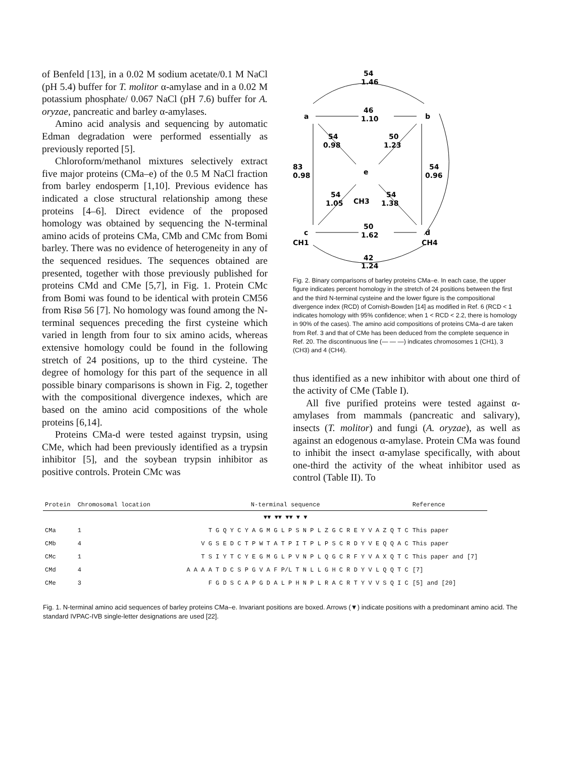of Benfeld [13], in a 0.02 M sodium acetate/0.1 M NaCl (pH 5.4) buffer for T. molitor α-amylase and in a 0.02 M potassium phosphate/ 0.067 NaCl (pH 7.6) buffer for A. oryzae, pancreatic and barley α-amylases.
Amino acid analysis and sequencing by automatic Edman degradation were performed essentially as previously reported [5].
Chloroform/methanol mixtures selectively extract five major proteins (CMa–e) of the 0.5 M NaCl fraction from barley endosperm [1,10]. Previous evidence has indicated a close structural relationship among these proteins [4–6]. Direct evidence of the proposed homology was obtained by sequencing the N-terminal amino acids of proteins CMa, CMb and CMc from Bomi barley. There was no evidence of heterogeneity in any of the sequenced residues. The sequences obtained are presented, together with those previously published for proteins CMd and CMe [5,7], in Fig. 1. Protein CMc from Bomi was found to be identical with protein CM56 from Risø 56 [7]. No homology was found among the N-terminal sequences preceding the first cysteine which varied in length from four to six amino acids, whereas extensive homology could be found in the following stretch of 24 positions, up to the third cysteine. The degree of homology for this part of the sequence in all possible binary comparisons is shown in Fig. 2, together with the compositional divergence indexes, which are based on the amino acid compositions of the whole proteins [6,14].
Proteins CMa-d were tested against trypsin, using CMe, which had been previously identified as a trypsin inhibitor [5], and the soybean trypsin inhibitor as positive controls. Protein CMc was
54
1.46
a
b
46
1.10
54
0.98
50
1.23
e
83
0.98
54
0.96
54
1.05
CH3
54
1.38
c
d
50
1.62
CH1
CH4
42
1.24
Fig. 2. Binary comparisons of barley proteins CMa–e. In each case, the upper figure indicates percent homology in the stretch of 24 positions between the first and the third N-terminal cysteine and the lower figure is the compositional divergence index (RCD) of Cornish-Bowden [14] as modified in Ref. 6 (RCD < 1 indicates homology with 95% confidence; when 1 < RCD < 2.2, there is homology in 90% of the cases). The amino acid compositions of proteins CMa–d are taken from Ref. 3 and that of CMe has been deduced from the complete sequence in Ref. 20. The discontinuous line (— — —) indicates chromosomes 1 (CH1), 3 (CH3) and 4 (CH4).
thus identified as a new inhibitor with about one third of the activity of CMe (Table I).
All five purified proteins were tested against α-amylases from mammals (pancreatic and salivary), insects (T. molitor) and fungi (A. oryzae), as well as against an edogenous α-amylase. Protein CMa was found to inhibit the insect α-amylase specifically, with about one-third the activity of the wheat inhibitor used as control (Table II). To
| Protein | Chromosomal location | N-terminal sequence | Reference |
| --- | --- | --- | --- |
| | | ▼▼ ▼▼ ▼▼ ▼ ▼ | |
| CMa | 1 | T G Q Y C Y A G M G L P S N P L Z G C R E Y V A Z Q T C | This paper |
| CMb | 4 | V G S E D C T P W T A T P I T P L P S C R D Y V E Q Q A C | This paper |
| CMc | 1 | T S I Y T C Y E G M G L P V N P L Q G C R F Y V A X Q T C | This paper and [7] |
| CMd | 4 | A A A A T D C S P G V A F P/L T N L L G H C R D Y V L Q Q T C | [7] |
| CMe | 3 | F G D S C A P G D A L P H N P L R A C R T Y V V S Q I C | [5] and [20] |
Fig. 1. N-terminal amino acid sequences of barley proteins CMa–e. Invariant positions are boxed. Arrows (▼) indicate positions with a predominant amino acid. The standard IVPAC-IVB single-letter designations are used [22].